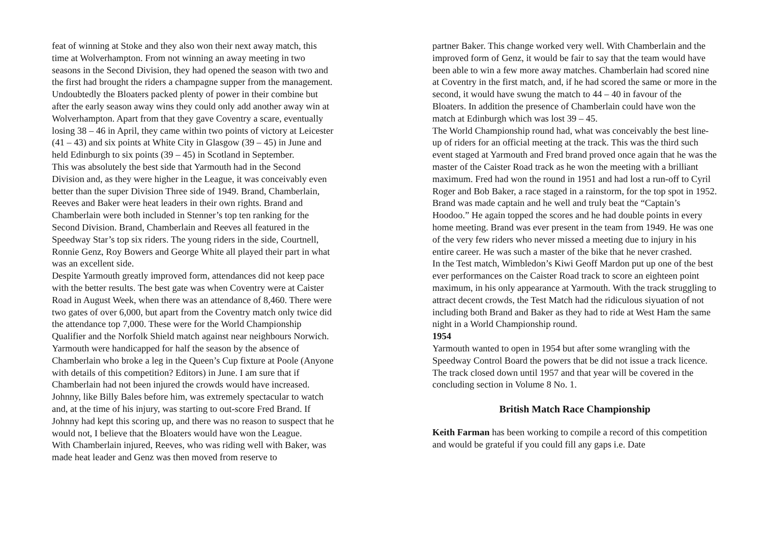feat of winning at Stoke and they also won their next away match, this time at Wolverhampton. From not winning an away meeting in two seasons in the Second Division, they had opened the season with two and the first had brought the riders a champagne supper from the management.
Undoubtedly the Bloaters packed plenty of power in their combine but after the early season away wins they could only add another away win at Wolverhampton. Apart from that they gave Coventry a scare, eventually losing 38 – 46 in April, they came within two points of victory at Leicester (41 – 43) and six points at White City in Glasgow (39 – 45) in June and held Edinburgh to six points (39 – 45) in Scotland in September.
This was absolutely the best side that Yarmouth had in the Second Division and, as they were higher in the League, it was conceivably even better than the super Division Three side of 1949. Brand, Chamberlain, Reeves and Baker were heat leaders in their own rights. Brand and Chamberlain were both included in Stenner’s top ten ranking for the Second Division. Brand, Chamberlain and Reeves all featured in the Speedway Star’s top six riders. The young riders in the side, Courtnell, Ronnie Genz, Roy Bowers and George White all played their part in what was an excellent side.
Despite Yarmouth greatly improved form, attendances did not keep pace with the better results. The best gate was when Coventry were at Caister Road in August Week, when there was an attendance of 8,460. There were two gates of over 6,000, but apart from the Coventry match only twice did the attendance top 7,000. These were for the World Championship Qualifier and the Norfolk Shield match against near neighbours Norwich.
Yarmouth were handicapped for half the season by the absence of Chamberlain who broke a leg in the Queen’s Cup fixture at Poole (Anyone with details of this competition? Editors) in June. I am sure that if Chamberlain had not been injured the crowds would have increased. Johnny, like Billy Bales before him, was extremely spectacular to watch and, at the time of his injury, was starting to out-score Fred Brand. If Johnny had kept this scoring up, and there was no reason to suspect that he would not, I believe that the Bloaters would have won the League.
With Chamberlain injured, Reeves, who was riding well with Baker, was made heat leader and Genz was then moved from reserve to
partner Baker. This change worked very well. With Chamberlain and the improved form of Genz, it would be fair to say that the team would have been able to win a few more away matches. Chamberlain had scored nine at Coventry in the first match, and, if he had scored the same or more in the second, it would have swung the match to 44 – 40 in favour of the Bloaters. In addition the presence of Chamberlain could have won the match at Edinburgh which was lost 39 – 45.
The World Championship round had, what was conceivably the best line-up of riders for an official meeting at the track. This was the third such event staged at Yarmouth and Fred brand proved once again that he was the master of the Caister Road track as he won the meeting with a brilliant maximum. Fred had won the round in 1951 and had lost a run-off to Cyril Roger and Bob Baker, a race staged in a rainstorm, for the top spot in 1952.
Brand was made captain and he well and truly beat the “Captain’s Hoodoo.” He again topped the scores and he had double points in every home meeting. Brand was ever present in the team from 1949. He was one of the very few riders who never missed a meeting due to injury in his entire career. He was such a master of the bike that he never crashed.
In the Test match, Wimbledon’s Kiwi Geoff Mardon put up one of the best ever performances on the Caister Road track to score an eighteen point maximum, in his only appearance at Yarmouth. With the track struggling to attract decent crowds, the Test Match had the ridiculous siyuation of not including both Brand and Baker as they had to ride at West Ham the same night in a World Championship round.
1954
Yarmouth wanted to open in 1954 but after some wrangling with the Speedway Control Board the powers that be did not issue a track licence. The track closed down until 1957 and that year will be covered in the concluding section in Volume 8 No. 1.
British Match Race Championship
Keith Farman has been working to compile a record of this competition and would be grateful if you could fill any gaps i.e. Date